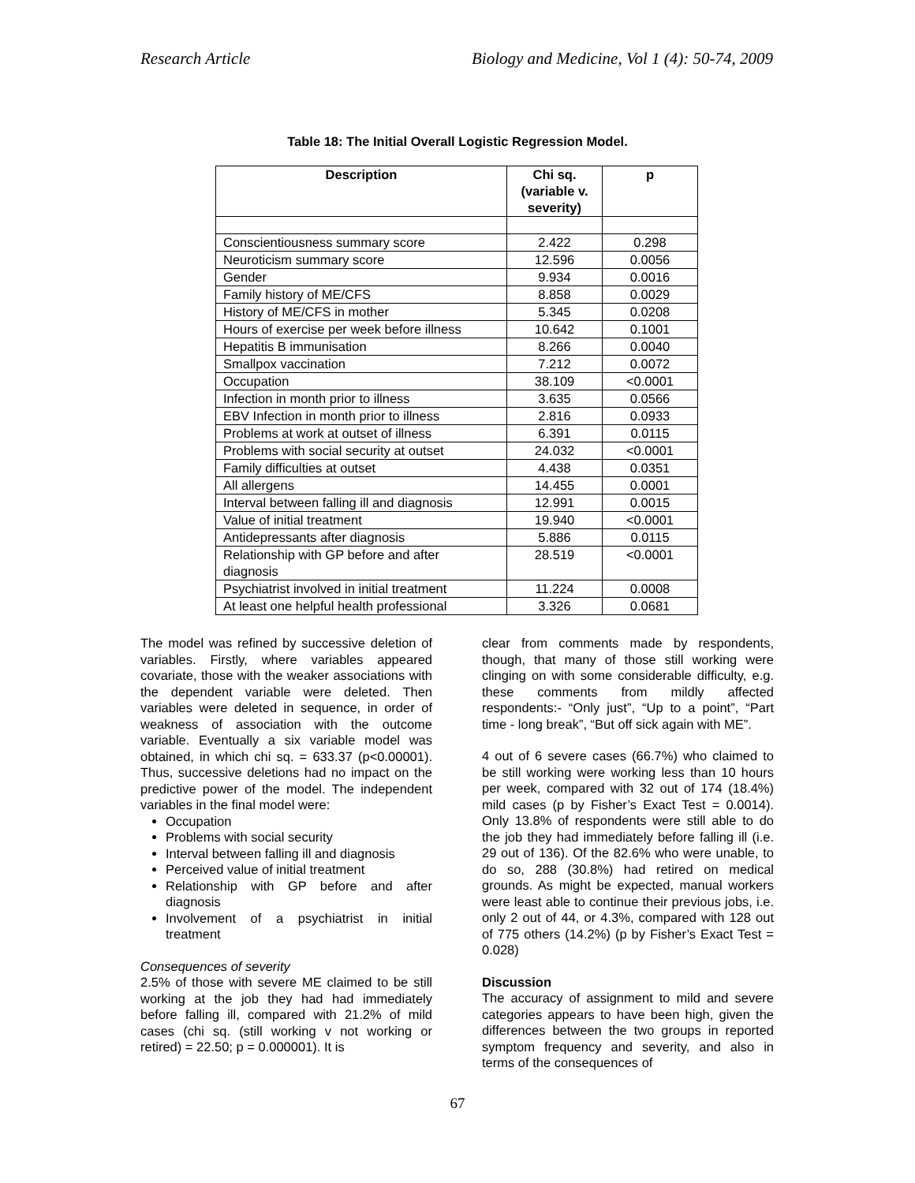Research Article Biology and Medicine, Vol 1 (4): 50-74, 2009
Table 18: The Initial Overall Logistic Regression Model.
| Description | Chi sq. (variable v. severity) | p |
| --- | --- | --- |
| Conscientiousness summary score | 2.422 | 0.298 |
| Neuroticism summary score | 12.596 | 0.0056 |
| Gender | 9.934 | 0.0016 |
| Family history of ME/CFS | 8.858 | 0.0029 |
| History of ME/CFS in mother | 5.345 | 0.0208 |
| Hours of exercise per week before illness | 10.642 | 0.1001 |
| Hepatitis B immunisation | 8.266 | 0.0040 |
| Smallpox vaccination | 7.212 | 0.0072 |
| Occupation | 38.109 | <0.0001 |
| Infection in month prior to illness | 3.635 | 0.0566 |
| EBV Infection in month prior to illness | 2.816 | 0.0933 |
| Problems at work at outset of illness | 6.391 | 0.0115 |
| Problems with social security at outset | 24.032 | <0.0001 |
| Family difficulties at outset | 4.438 | 0.0351 |
| All allergens | 14.455 | 0.0001 |
| Interval between falling ill and diagnosis | 12.991 | 0.0015 |
| Value of initial treatment | 19.940 | <0.0001 |
| Antidepressants after diagnosis | 5.886 | 0.0115 |
| Relationship with GP before and after diagnosis | 28.519 | <0.0001 |
| Psychiatrist involved in initial treatment | 11.224 | 0.0008 |
| At least one helpful health professional | 3.326 | 0.0681 |
The model was refined by successive deletion of variables. Firstly, where variables appeared covariate, those with the weaker associations with the dependent variable were deleted. Then variables were deleted in sequence, in order of weakness of association with the outcome variable. Eventually a six variable model was obtained, in which chi sq. = 633.37 (p<0.00001). Thus, successive deletions had no impact on the predictive power of the model. The independent variables in the final model were:
Occupation
Problems with social security
Interval between falling ill and diagnosis
Perceived value of initial treatment
Relationship with GP before and after diagnosis
Involvement of a psychiatrist in initial treatment
Consequences of severity
2.5% of those with severe ME claimed to be still working at the job they had had immediately before falling ill, compared with 21.2% of mild cases (chi sq. (still working v not working or retired) = 22.50; p = 0.000001). It is
clear from comments made by respondents, though, that many of those still working were clinging on with some considerable difficulty, e.g. these comments from mildly affected respondents:- “Only just”, “Up to a point”, “Part time - long break”, “But off sick again with ME”.
4 out of 6 severe cases (66.7%) who claimed to be still working were working less than 10 hours per week, compared with 32 out of 174 (18.4%) mild cases (p by Fisher’s Exact Test = 0.0014). Only 13.8% of respondents were still able to do the job they had immediately before falling ill (i.e. 29 out of 136). Of the 82.6% who were unable, to do so, 288 (30.8%) had retired on medical grounds. As might be expected, manual workers were least able to continue their previous jobs, i.e. only 2 out of 44, or 4.3%, compared with 128 out of 775 others (14.2%) (p by Fisher’s Exact Test = 0.028)
Discussion
The accuracy of assignment to mild and severe categories appears to have been high, given the differences between the two groups in reported symptom frequency and severity, and also in terms of the consequences of
67